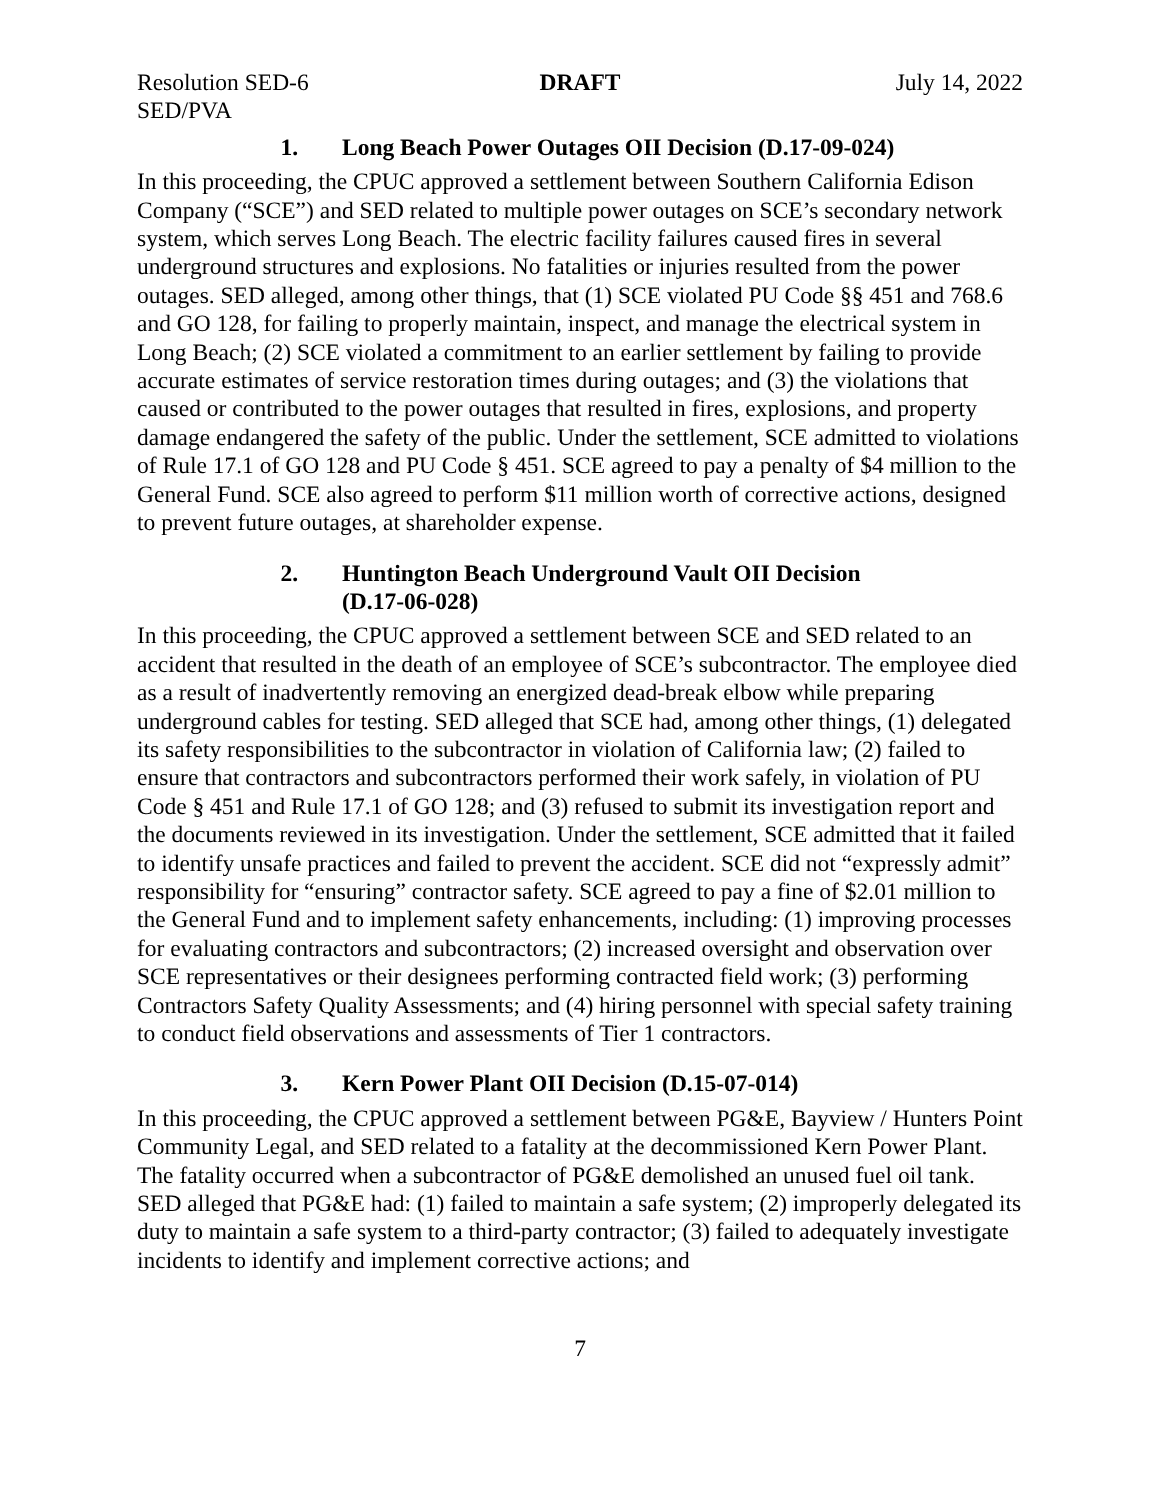Resolution SED-6
SED/PVA
DRAFT July 14, 2022
1. Long Beach Power Outages OII Decision (D.17-09-024)
In this proceeding, the CPUC approved a settlement between Southern California Edison Company (“SCE”) and SED related to multiple power outages on SCE’s secondary network system, which serves Long Beach. The electric facility failures caused fires in several underground structures and explosions. No fatalities or injuries resulted from the power outages. SED alleged, among other things, that (1) SCE violated PU Code §§ 451 and 768.6 and GO 128, for failing to properly maintain, inspect, and manage the electrical system in Long Beach; (2) SCE violated a commitment to an earlier settlement by failing to provide accurate estimates of service restoration times during outages; and (3) the violations that caused or contributed to the power outages that resulted in fires, explosions, and property damage endangered the safety of the public. Under the settlement, SCE admitted to violations of Rule 17.1 of GO 128 and PU Code § 451. SCE agreed to pay a penalty of $4 million to the General Fund. SCE also agreed to perform $11 million worth of corrective actions, designed to prevent future outages, at shareholder expense.
2. Huntington Beach Underground Vault OII Decision
(D.17-06-028)
In this proceeding, the CPUC approved a settlement between SCE and SED related to an accident that resulted in the death of an employee of SCE’s subcontractor. The employee died as a result of inadvertently removing an energized dead-break elbow while preparing underground cables for testing. SED alleged that SCE had, among other things, (1) delegated its safety responsibilities to the subcontractor in violation of California law; (2) failed to ensure that contractors and subcontractors performed their work safely, in violation of PU Code § 451 and Rule 17.1 of GO 128; and (3) refused to submit its investigation report and the documents reviewed in its investigation. Under the settlement, SCE admitted that it failed to identify unsafe practices and failed to prevent the accident. SCE did not “expressly admit” responsibility for “ensuring” contractor safety. SCE agreed to pay a fine of $2.01 million to the General Fund and to implement safety enhancements, including: (1) improving processes for evaluating contractors and subcontractors; (2) increased oversight and observation over SCE representatives or their designees performing contracted field work; (3) performing Contractors Safety Quality Assessments; and (4) hiring personnel with special safety training to conduct field observations and assessments of Tier 1 contractors.
3. Kern Power Plant OII Decision (D.15-07-014)
In this proceeding, the CPUC approved a settlement between PG&E, Bayview / Hunters Point Community Legal, and SED related to a fatality at the decommissioned Kern Power Plant. The fatality occurred when a subcontractor of PG&E demolished an unused fuel oil tank. SED alleged that PG&E had: (1) failed to maintain a safe system; (2) improperly delegated its duty to maintain a safe system to a third-party contractor; (3) failed to adequately investigate incidents to identify and implement corrective actions; and
7